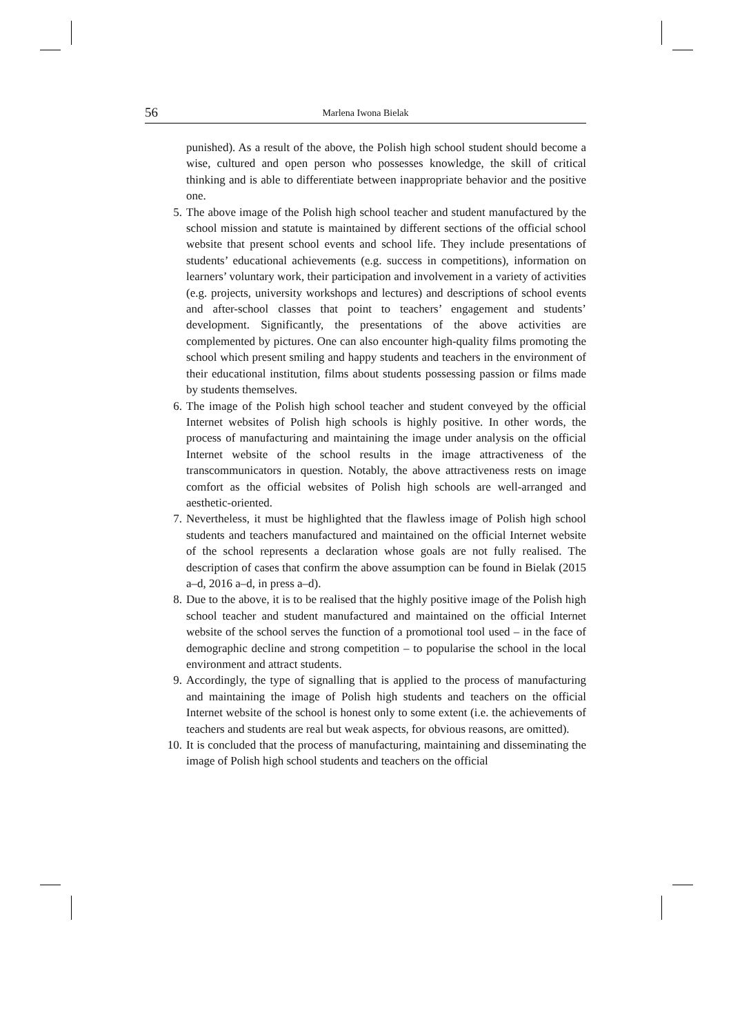56 Marlena Iwona Bielak
punished). As a result of the above, the Polish high school student should become a wise, cultured and open person who possesses knowledge, the skill of critical thinking and is able to differentiate between inappropriate behavior and the positive one.
5. The above image of the Polish high school teacher and student manufactured by the school mission and statute is maintained by different sections of the official school website that present school events and school life. They include presentations of students’ educational achievements (e.g. success in competitions), information on learners’ voluntary work, their participation and involvement in a variety of activities (e.g. projects, university workshops and lectures) and descriptions of school events and after-school classes that point to teachers’ engagement and students’ development. Significantly, the presentations of the above activities are complemented by pictures. One can also encounter high-quality films promoting the school which present smiling and happy students and teachers in the environment of their educational institution, films about students possessing passion or films made by students themselves.
6. The image of the Polish high school teacher and student conveyed by the official Internet websites of Polish high schools is highly positive. In other words, the process of manufacturing and maintaining the image under analysis on the official Internet website of the school results in the image attractiveness of the transcommunicators in question. Notably, the above attractiveness rests on image comfort as the official websites of Polish high schools are well-arranged and aesthetic-oriented.
7. Nevertheless, it must be highlighted that the flawless image of Polish high school students and teachers manufactured and maintained on the official Internet website of the school represents a declaration whose goals are not fully realised. The description of cases that confirm the above assumption can be found in Bielak (2015 a–d, 2016 a–d, in press a–d).
8. Due to the above, it is to be realised that the highly positive image of the Polish high school teacher and student manufactured and maintained on the official Internet website of the school serves the function of a promotional tool used – in the face of demographic decline and strong competition – to popularise the school in the local environment and attract students.
9. Accordingly, the type of signalling that is applied to the process of manufacturing and maintaining the image of Polish high students and teachers on the official Internet website of the school is honest only to some extent (i.e. the achievements of teachers and students are real but weak aspects, for obvious reasons, are omitted).
10. It is concluded that the process of manufacturing, maintaining and disseminating the image of Polish high school students and teachers on the official